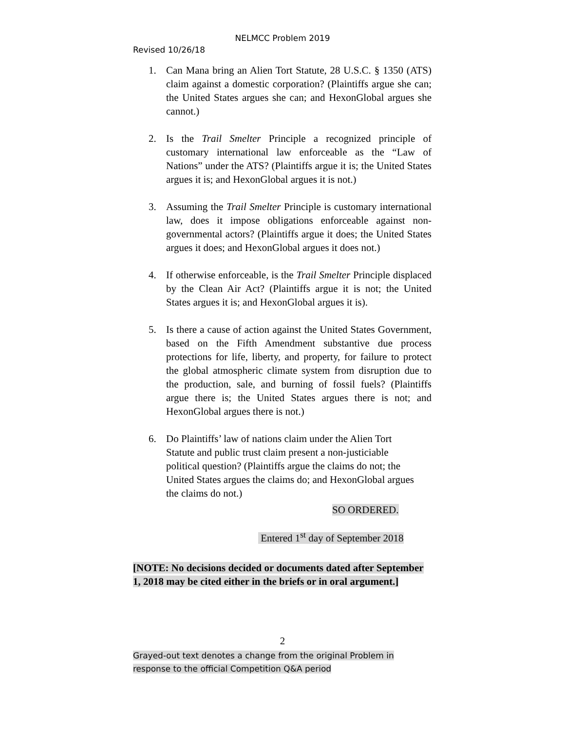NELMCC Problem 2019
Revised 10/26/18
1. Can Mana bring an Alien Tort Statute, 28 U.S.C. § 1350 (ATS) claim against a domestic corporation? (Plaintiffs argue she can; the United States argues she can; and HexonGlobal argues she cannot.)
2. Is the Trail Smelter Principle a recognized principle of customary international law enforceable as the “Law of Nations” under the ATS? (Plaintiffs argue it is; the United States argues it is; and HexonGlobal argues it is not.)
3. Assuming the Trail Smelter Principle is customary international law, does it impose obligations enforceable against non-governmental actors? (Plaintiffs argue it does; the United States argues it does; and HexonGlobal argues it does not.)
4. If otherwise enforceable, is the Trail Smelter Principle displaced by the Clean Air Act? (Plaintiffs argue it is not; the United States argues it is; and HexonGlobal argues it is).
5. Is there a cause of action against the United States Government, based on the Fifth Amendment substantive due process protections for life, liberty, and property, for failure to protect the global atmospheric climate system from disruption due to the production, sale, and burning of fossil fuels? (Plaintiffs argue there is; the United States argues there is not; and HexonGlobal argues there is not.)
6. Do Plaintiffs’ law of nations claim under the Alien Tort Statute and public trust claim present a non-justiciable political question? (Plaintiffs argue the claims do not; the United States argues the claims do; and HexonGlobal argues the claims do not.)
SO ORDERED.
Entered 1<sup>st</sup> day of September 2018
[NOTE: No decisions decided or documents dated after September 1, 2018 may be cited either in the briefs or in oral argument.]
2
Grayed-out text denotes a change from the original Problem in
response to the official Competition Q&A period